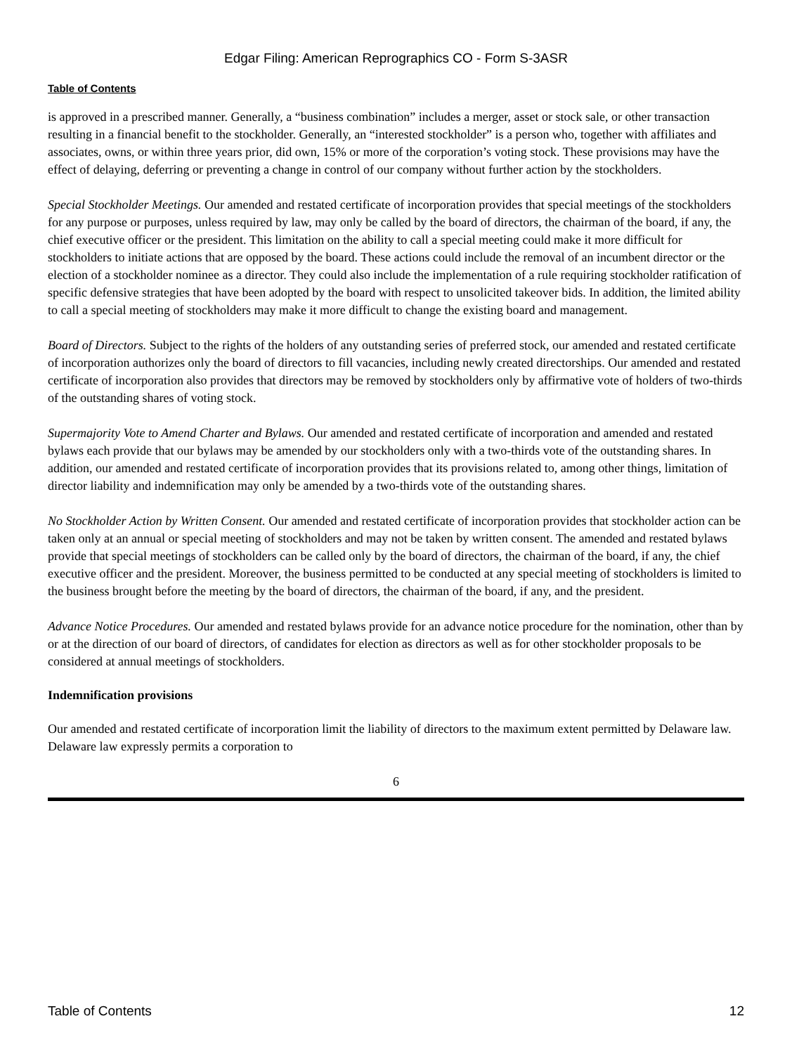Edgar Filing: American Reprographics CO - Form S-3ASR
Table of Contents
is approved in a prescribed manner. Generally, a “business combination” includes a merger, asset or stock sale, or other transaction resulting in a financial benefit to the stockholder. Generally, an “interested stockholder” is a person who, together with affiliates and associates, owns, or within three years prior, did own, 15% or more of the corporation’s voting stock. These provisions may have the effect of delaying, deferring or preventing a change in control of our company without further action by the stockholders.
Special Stockholder Meetings. Our amended and restated certificate of incorporation provides that special meetings of the stockholders for any purpose or purposes, unless required by law, may only be called by the board of directors, the chairman of the board, if any, the chief executive officer or the president. This limitation on the ability to call a special meeting could make it more difficult for stockholders to initiate actions that are opposed by the board. These actions could include the removal of an incumbent director or the election of a stockholder nominee as a director. They could also include the implementation of a rule requiring stockholder ratification of specific defensive strategies that have been adopted by the board with respect to unsolicited takeover bids. In addition, the limited ability to call a special meeting of stockholders may make it more difficult to change the existing board and management.
Board of Directors. Subject to the rights of the holders of any outstanding series of preferred stock, our amended and restated certificate of incorporation authorizes only the board of directors to fill vacancies, including newly created directorships. Our amended and restated certificate of incorporation also provides that directors may be removed by stockholders only by affirmative vote of holders of two-thirds of the outstanding shares of voting stock.
Supermajority Vote to Amend Charter and Bylaws. Our amended and restated certificate of incorporation and amended and restated bylaws each provide that our bylaws may be amended by our stockholders only with a two-thirds vote of the outstanding shares. In addition, our amended and restated certificate of incorporation provides that its provisions related to, among other things, limitation of director liability and indemnification may only be amended by a two-thirds vote of the outstanding shares.
No Stockholder Action by Written Consent. Our amended and restated certificate of incorporation provides that stockholder action can be taken only at an annual or special meeting of stockholders and may not be taken by written consent. The amended and restated bylaws provide that special meetings of stockholders can be called only by the board of directors, the chairman of the board, if any, the chief executive officer and the president. Moreover, the business permitted to be conducted at any special meeting of stockholders is limited to the business brought before the meeting by the board of directors, the chairman of the board, if any, and the president.
Advance Notice Procedures. Our amended and restated bylaws provide for an advance notice procedure for the nomination, other than by or at the direction of our board of directors, of candidates for election as directors as well as for other stockholder proposals to be considered at annual meetings of stockholders.
Indemnification provisions
Our amended and restated certificate of incorporation limit the liability of directors to the maximum extent permitted by Delaware law. Delaware law expressly permits a corporation to
6
Table of Contents 12